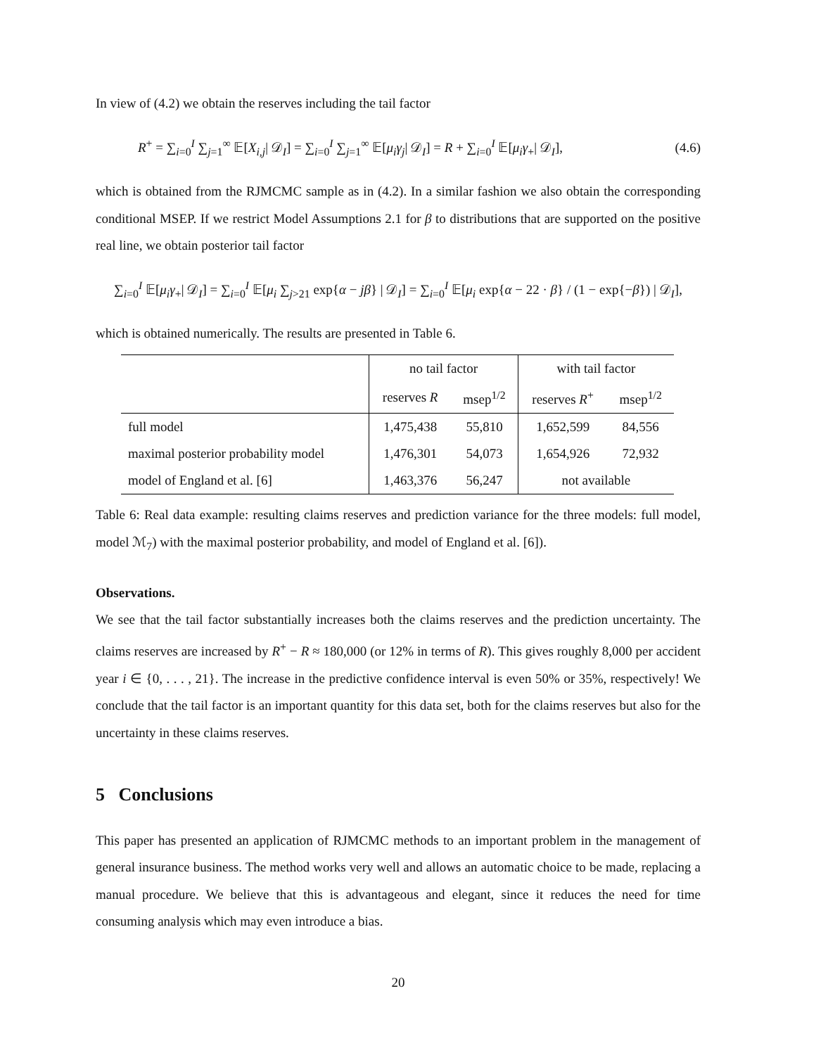In view of (4.2) we obtain the reserves including the tail factor
R<sup>+</sup> = ∑<sub>i=0</sub><sup>I</sup> ∑<sub>j=1</sub><sup>∞</sup> 𝔼[X<sub>i,j</sub>| 𝒟<sub>I</sub>] = ∑<sub>i=0</sub><sup>I</sup> ∑<sub>j=1</sub><sup>∞</sup> 𝔼[μ<sub>i</sub>γ<sub>j</sub>| 𝒟<sub>I</sub>] = R + ∑<sub>i=0</sub><sup>I</sup> 𝔼[μ<sub>i</sub>γ<sub>+</sub>| 𝒟<sub>I</sub>], (4.6)
which is obtained from the RJMCMC sample as in (4.2). In a similar fashion we also obtain the corresponding conditional MSEP. If we restrict Model Assumptions 2.1 for β to distributions that are supported on the positive real line, we obtain posterior tail factor
∑<sub>i=0</sub><sup>I</sup> 𝔼[μ<sub>i</sub>γ<sub>+</sub>| 𝒟<sub>I</sub>] = ∑<sub>i=0</sub><sup>I</sup> 𝔼[μ<sub>i</sub> ∑<sub>j>21</sub> exp{α − jβ} | 𝒟<sub>I</sub>] = ∑<sub>i=0</sub><sup>I</sup> 𝔼[μ<sub>i</sub> exp{α − 22 · β} / (1 − exp{−β}) | 𝒟<sub>I</sub>],
which is obtained numerically. The results are presented in Table 6.
| | no tail factor | | with tail factor | |
| | reserves R | msep<sup>1/2</sup> | reserves R<sup>+</sup> | msep<sup>1/2</sup> |
| full model | 1,475,438 | 55,810 | 1,652,599 | 84,556 |
| maximal posterior probability model | 1,476,301 | 54,073 | 1,654,926 | 72,932 |
| model of England et al. [6] | 1,463,376 | 56,247 | not available | |
Table 6: Real data example: resulting claims reserves and prediction variance for the three models: full model, model ℳ<sub>7</sub>) with the maximal posterior probability, and model of England et al. [6]).
Observations.
We see that the tail factor substantially increases both the claims reserves and the prediction uncertainty. The claims reserves are increased by R<sup>+</sup> − R ≈ 180,000 (or 12% in terms of R). This gives roughly 8,000 per accident year i ∈ {0, . . . , 21}. The increase in the predictive confidence interval is even 50% or 35%, respectively! We conclude that the tail factor is an important quantity for this data set, both for the claims reserves but also for the uncertainty in these claims reserves.
5 Conclusions
This paper has presented an application of RJMCMC methods to an important problem in the management of general insurance business. The method works very well and allows an automatic choice to be made, replacing a manual procedure. We believe that this is advantageous and elegant, since it reduces the need for time consuming analysis which may even introduce a bias.
20